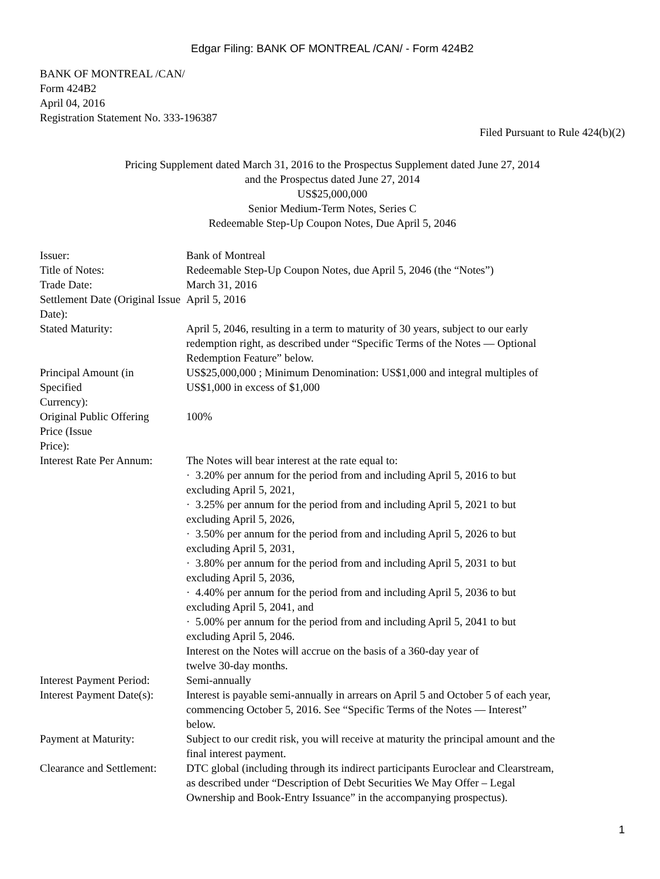Edgar Filing: BANK OF MONTREAL /CAN/ - Form 424B2
BANK OF MONTREAL /CAN/
Form 424B2
April 04, 2016
Registration Statement No. 333-196387
Filed Pursuant to Rule 424(b)(2)
Pricing Supplement dated March 31, 2016 to the Prospectus Supplement dated June 27, 2014
and the Prospectus dated June 27, 2014
US$25,000,000
Senior Medium-Term Notes, Series C
Redeemable Step-Up Coupon Notes, Due April 5, 2046
| Issuer: | Bank of Montreal |
| Title of Notes: | Redeemable Step-Up Coupon Notes, due April 5, 2046 (the “Notes”) |
| Trade Date: | March 31, 2016 |
| Settlement Date (Original Issue Date): | April 5, 2016 |
| Stated Maturity: | April 5, 2046, resulting in a term to maturity of 30 years, subject to our early redemption right, as described under “Specific Terms of the Notes — Optional Redemption Feature” below. |
| Principal Amount (in Specified Currency): | US$25,000,000 ; Minimum Denomination: US$1,000 and integral multiples of US$1,000 in excess of $1,000 |
| Original Public Offering Price (Issue Price): | 100% |
| Interest Rate Per Annum: | The Notes will bear interest at the rate equal to: · 3.20% per annum for the period from and including April 5, 2016 to but excluding April 5, 2021, · 3.25% per annum for the period from and including April 5, 2021 to but excluding April 5, 2026, · 3.50% per annum for the period from and including April 5, 2026 to but excluding April 5, 2031, · 3.80% per annum for the period from and including April 5, 2031 to but excluding April 5, 2036, · 4.40% per annum for the period from and including April 5, 2036 to but excluding April 5, 2041, and · 5.00% per annum for the period from and including April 5, 2041 to but excluding April 5, 2046. Interest on the Notes will accrue on the basis of a 360-day year of twelve 30-day months. |
| Interest Payment Period: | Semi-annually |
| Interest Payment Date(s): | Interest is payable semi-annually in arrears on April 5 and October 5 of each year, commencing October 5, 2016. See “Specific Terms of the Notes — Interest” below. |
| Payment at Maturity: | Subject to our credit risk, you will receive at maturity the principal amount and the final interest payment. |
| Clearance and Settlement: | DTC global (including through its indirect participants Euroclear and Clearstream, as described under “Description of Debt Securities We May Offer – Legal Ownership and Book-Entry Issuance” in the accompanying prospectus). |
1